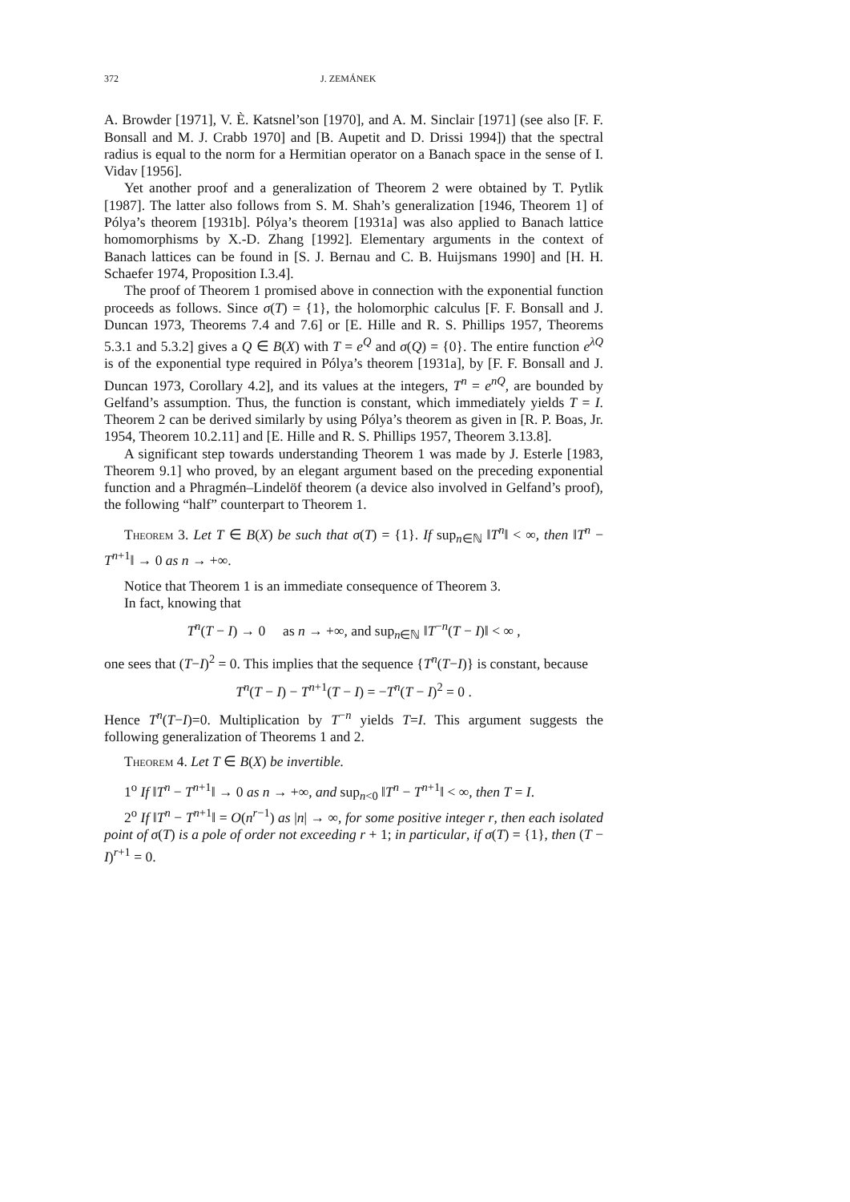372 J. ZEMÁNEK
A. Browder [1971], V. È. Katsnel’son [1970], and A. M. Sinclair [1971] (see also [F. F. Bonsall and M. J. Crabb 1970] and [B. Aupetit and D. Drissi 1994]) that the spectral radius is equal to the norm for a Hermitian operator on a Banach space in the sense of I. Vidav [1956].
Yet another proof and a generalization of Theorem 2 were obtained by T. Pytlik [1987]. The latter also follows from S. M. Shah’s generalization [1946, Theorem 1] of Pólya’s theorem [1931b]. Pólya’s theorem [1931a] was also applied to Banach lattice homomorphisms by X.-D. Zhang [1992]. Elementary arguments in the context of Banach lattices can be found in [S. J. Bernau and C. B. Huijsmans 1990] and [H. H. Schaefer 1974, Proposition I.3.4].
The proof of Theorem 1 promised above in connection with the exponential function proceeds as follows. Since σ(T) = {1}, the holomorphic calculus [F. F. Bonsall and J. Duncan 1973, Theorems 7.4 and 7.6] or [E. Hille and R. S. Phillips 1957, Theorems 5.3.1 and 5.3.2] gives a Q ∈ B(X) with T = e<sup>Q</sup> and σ(Q) = {0}. The entire function e<sup>λQ</sup> is of the exponential type required in Pólya’s theorem [1931a], by [F. F. Bonsall and J. Duncan 1973, Corollary 4.2], and its values at the integers, T<sup>n</sup> = e<sup>nQ</sup>, are bounded by Gelfand’s assumption. Thus, the function is constant, which immediately yields T = I. Theorem 2 can be derived similarly by using Pólya’s theorem as given in [R. P. Boas, Jr. 1954, Theorem 10.2.11] and [E. Hille and R. S. Phillips 1957, Theorem 3.13.8].
A significant step towards understanding Theorem 1 was made by J. Esterle [1983, Theorem 9.1] who proved, by an elegant argument based on the preceding exponential function and a Phragmén–Lindelöf theorem (a device also involved in Gelfand’s proof), the following “half” counterpart to Theorem 1.
Theorem 3. Let T ∈ B(X) be such that σ(T) = {1}. If sup<sub>n∈ℕ</sub> ‖T<sup>n</sup>‖ < ∞, then ‖T<sup>n</sup> − T<sup>n+1</sup>‖ → 0 as n → +∞.
Notice that Theorem 1 is an immediate consequence of Theorem 3.
In fact, knowing that
T<sup>n</sup>(T − I) → 0 as n → +∞, and sup<sub>n∈ℕ</sub> ‖T<sup>−n</sup>(T − I)‖ < ∞ ,
one sees that (T−I)<sup>2</sup> = 0. This implies that the sequence {T<sup>n</sup>(T−I)} is constant, because
T<sup>n</sup>(T − I) − T<sup>n+1</sup>(T − I) = −T<sup>n</sup>(T − I)<sup>2</sup> = 0 .
Hence T<sup>n</sup>(T−I)=0. Multiplication by T<sup>−n</sup> yields T=I. This argument suggests the following generalization of Theorems 1 and 2.
Theorem 4. Let T ∈ B(X) be invertible.
1<sup>o</sup> If ‖T<sup>n</sup> − T<sup>n+1</sup>‖ → 0 as n → +∞, and sup<sub>n<0</sub> ‖T<sup>n</sup> − T<sup>n+1</sup>‖ < ∞, then T = I.
2<sup>o</sup> If ‖T<sup>n</sup> − T<sup>n+1</sup>‖ = O(n<sup>r−1</sup>) as |n| → ∞, for some positive integer r, then each isolated point of σ(T) is a pole of order not exceeding r + 1; in particular, if σ(T) = {1}, then (T − I)<sup>r+1</sup> = 0.